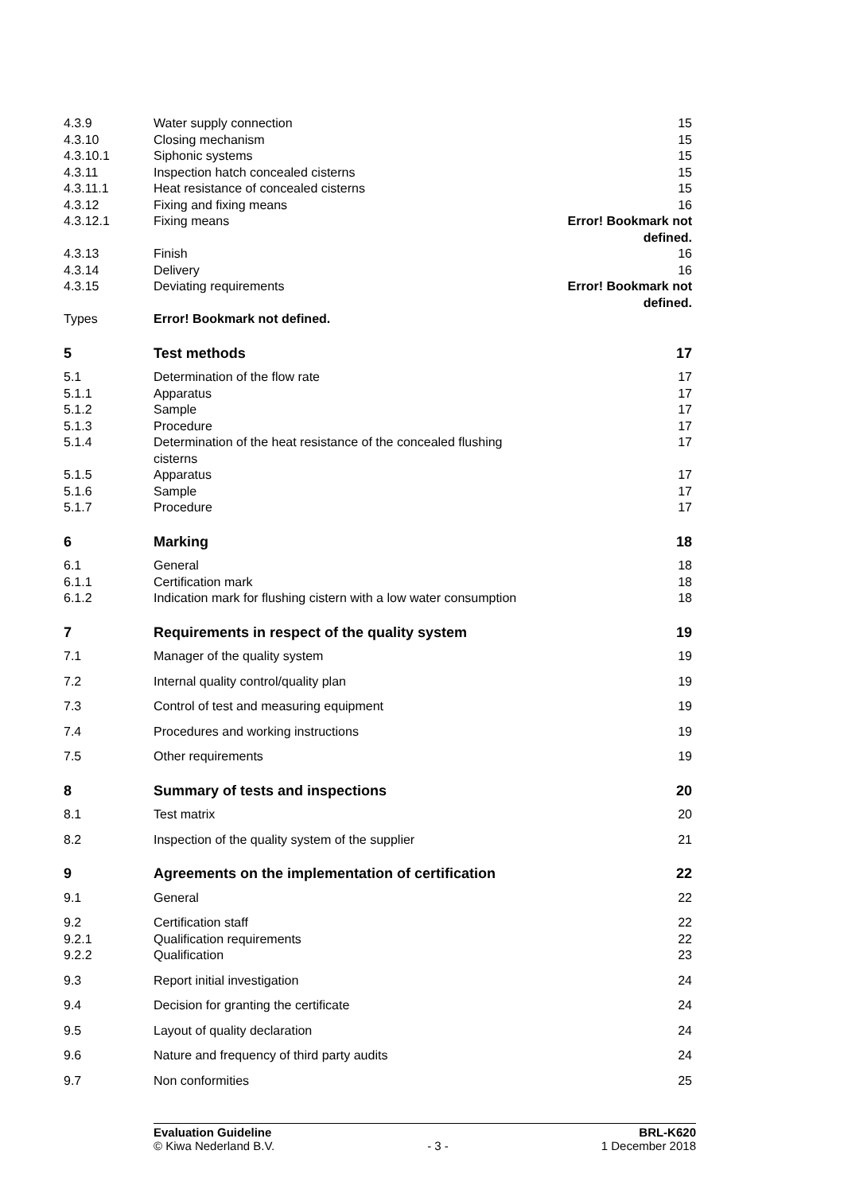| 4.3.9 | Water supply connection | 15 |
| 4.3.10 | Closing mechanism | 15 |
| 4.3.10.1 | Siphonic systems | 15 |
| 4.3.11 | Inspection hatch concealed cisterns | 15 |
| 4.3.11.1 | Heat resistance of concealed cisterns | 15 |
| 4.3.12 | Fixing and fixing means | 16 |
| 4.3.12.1 | Fixing means | Error! Bookmark not defined. |
| 4.3.13 | Finish | 16 |
| 4.3.14 | Delivery | 16 |
| 4.3.15 | Deviating requirements | Error! Bookmark not defined. |
| Types | Error! Bookmark not defined. | |
| 5 | Test methods | 17 |
| 5.1 | Determination of the flow rate | 17 |
| 5.1.1 | Apparatus | 17 |
| 5.1.2 | Sample | 17 |
| 5.1.3 | Procedure | 17 |
| 5.1.4 | Determination of the heat resistance of the concealed flushing cisterns | 17 |
| 5.1.5 | Apparatus | 17 |
| 5.1.6 | Sample | 17 |
| 5.1.7 | Procedure | 17 |
| 6 | Marking | 18 |
| 6.1 | General | 18 |
| 6.1.1 | Certification mark | 18 |
| 6.1.2 | Indication mark for flushing cistern with a low water consumption | 18 |
| 7 | Requirements in respect of the quality system | 19 |
| 7.1 | Manager of the quality system | 19 |
| 7.2 | Internal quality control/quality plan | 19 |
| 7.3 | Control of test and measuring equipment | 19 |
| 7.4 | Procedures and working instructions | 19 |
| 7.5 | Other requirements | 19 |
| 8 | Summary of tests and inspections | 20 |
| 8.1 | Test matrix | 20 |
| 8.2 | Inspection of the quality system of the supplier | 21 |
| 9 | Agreements on the implementation of certification | 22 |
| 9.1 | General | 22 |
| 9.2 | Certification staff | 22 |
| 9.2.1 | Qualification requirements | 22 |
| 9.2.2 | Qualification | 23 |
| 9.3 | Report initial investigation | 24 |
| 9.4 | Decision for granting the certificate | 24 |
| 9.5 | Layout of quality declaration | 24 |
| 9.6 | Nature and frequency of third party audits | 24 |
| 9.7 | Non conformities | 25 |
Evaluation Guideline
© Kiwa Nederland B.V.
- 3 - BRL-K620
1 December 2018